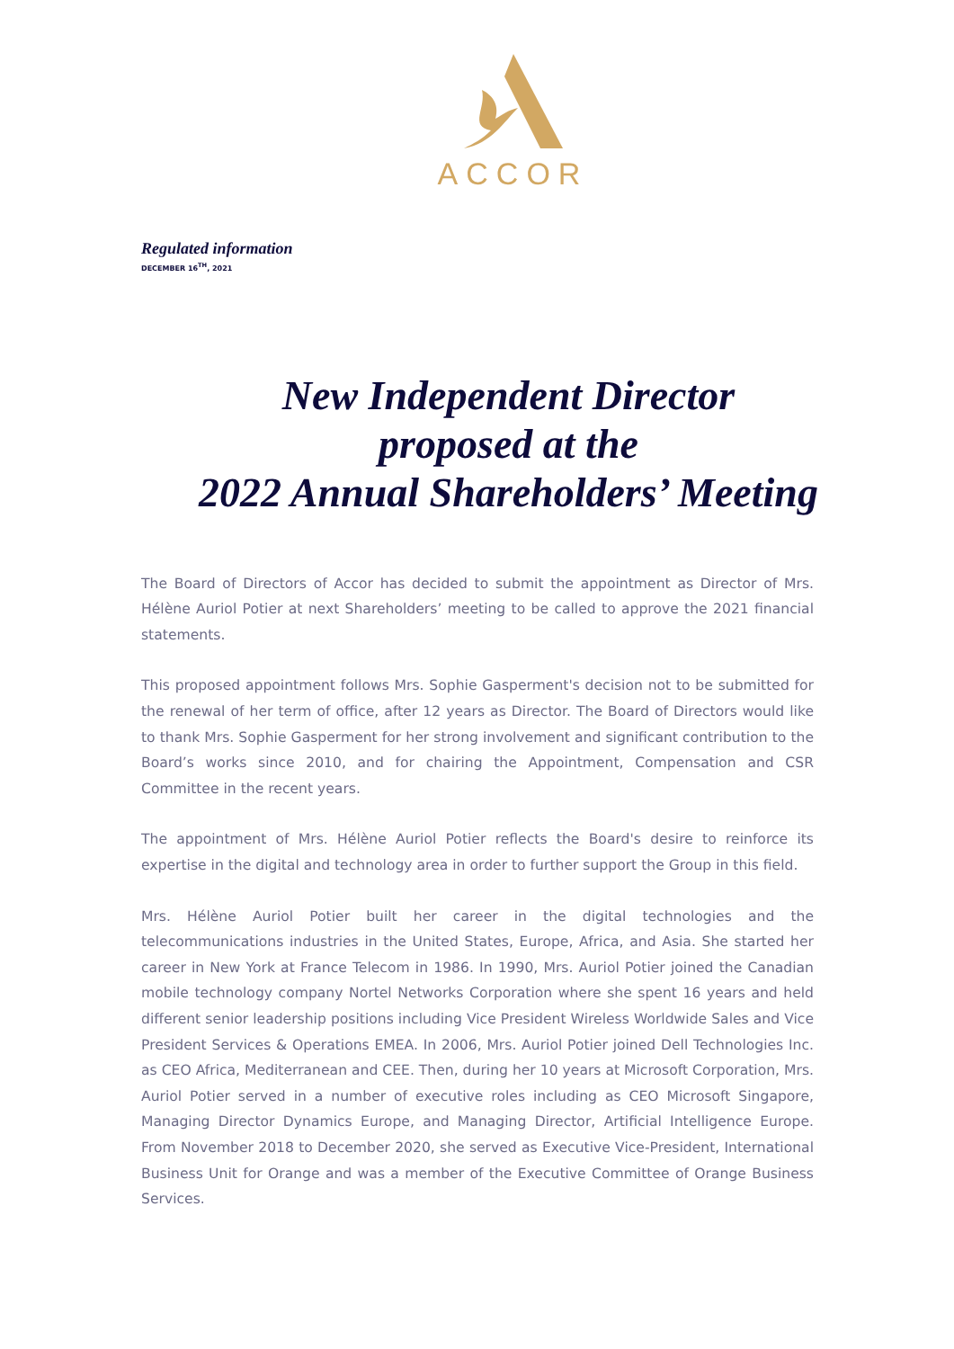ACCOR
Regulated information
DECEMBER 16<sup>TH</sup>, 2021
New Independent Director
proposed at the
2022 Annual Shareholders’ Meeting
The Board of Directors of Accor has decided to submit the appointment as Director of Mrs. Hélène Auriol Potier at next Shareholders’ meeting to be called to approve the 2021 financial statements.
This proposed appointment follows Mrs. Sophie Gasperment's decision not to be submitted for the renewal of her term of office, after 12 years as Director. The Board of Directors would like to thank Mrs. Sophie Gasperment for her strong involvement and significant contribution to the Board’s works since 2010, and for chairing the Appointment, Compensation and CSR Committee in the recent years.
The appointment of Mrs. Hélène Auriol Potier reflects the Board's desire to reinforce its expertise in the digital and technology area in order to further support the Group in this field.
Mrs. Hélène Auriol Potier built her career in the digital technologies and the telecommunications industries in the United States, Europe, Africa, and Asia. She started her career in New York at France Telecom in 1986. In 1990, Mrs. Auriol Potier joined the Canadian mobile technology company Nortel Networks Corporation where she spent 16 years and held different senior leadership positions including Vice President Wireless Worldwide Sales and Vice President Services & Operations EMEA. In 2006, Mrs. Auriol Potier joined Dell Technologies Inc. as CEO Africa, Mediterranean and CEE. Then, during her 10 years at Microsoft Corporation, Mrs. Auriol Potier served in a number of executive roles including as CEO Microsoft Singapore, Managing Director Dynamics Europe, and Managing Director, Artificial Intelligence Europe. From November 2018 to December 2020, she served as Executive Vice-President, International Business Unit for Orange and was a member of the Executive Committee of Orange Business Services.